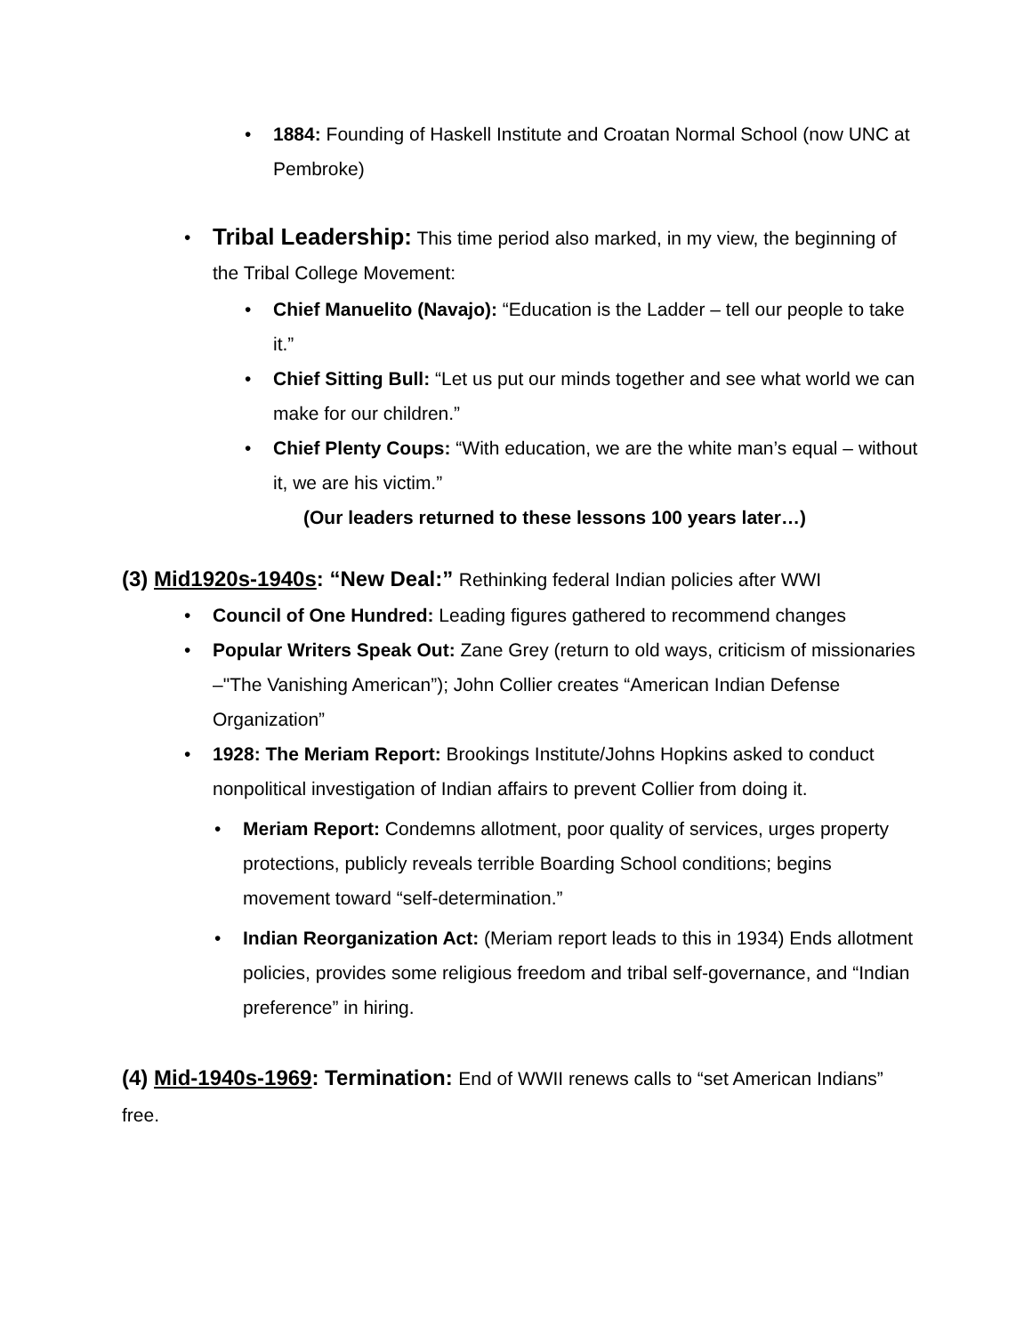• 1884: Founding of Haskell Institute and Croatan Normal School (now UNC at Pembroke)
• Tribal Leadership: This time period also marked, in my view, the beginning of the Tribal College Movement:
• Chief Manuelito (Navajo): “Education is the Ladder – tell our people to take it.”
• Chief Sitting Bull: “Let us put our minds together and see what world we can make for our children.”
• Chief Plenty Coups: “With education, we are the white man’s equal – without it, we are his victim.”
(Our leaders returned to these lessons 100 years later…)
(3) Mid1920s-1940s: “New Deal:” Rethinking federal Indian policies after WWI
• Council of One Hundred: Leading figures gathered to recommend changes
• Popular Writers Speak Out: Zane Grey (return to old ways, criticism of missionaries –"The Vanishing American”); John Collier creates “American Indian Defense Organization”
• 1928: The Meriam Report: Brookings Institute/Johns Hopkins asked to conduct nonpolitical investigation of Indian affairs to prevent Collier from doing it.
• Meriam Report: Condemns allotment, poor quality of services, urges property protections, publicly reveals terrible Boarding School conditions; begins movement toward “self-determination.”
• Indian Reorganization Act: (Meriam report leads to this in 1934) Ends allotment policies, provides some religious freedom and tribal self-governance, and “Indian preference” in hiring.
(4) Mid-1940s-1969: Termination: End of WWII renews calls to “set American Indians” free.